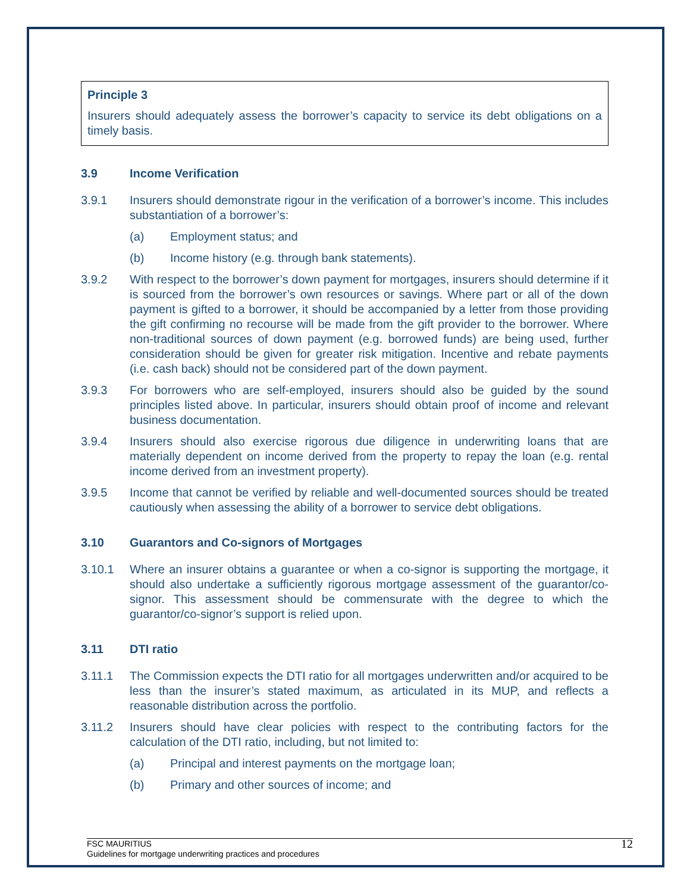Principle 3
Insurers should adequately assess the borrower’s capacity to service its debt obligations on a timely basis.
3.9 Income Verification
3.9.1 Insurers should demonstrate rigour in the verification of a borrower’s income. This includes substantiation of a borrower’s:
(a) Employment status; and
(b) Income history (e.g. through bank statements).
3.9.2 With respect to the borrower’s down payment for mortgages, insurers should determine if it is sourced from the borrower’s own resources or savings. Where part or all of the down payment is gifted to a borrower, it should be accompanied by a letter from those providing the gift confirming no recourse will be made from the gift provider to the borrower. Where non-traditional sources of down payment (e.g. borrowed funds) are being used, further consideration should be given for greater risk mitigation. Incentive and rebate payments (i.e. cash back) should not be considered part of the down payment.
3.9.3 For borrowers who are self-employed, insurers should also be guided by the sound principles listed above. In particular, insurers should obtain proof of income and relevant business documentation.
3.9.4 Insurers should also exercise rigorous due diligence in underwriting loans that are materially dependent on income derived from the property to repay the loan (e.g. rental income derived from an investment property).
3.9.5 Income that cannot be verified by reliable and well-documented sources should be treated cautiously when assessing the ability of a borrower to service debt obligations.
3.10 Guarantors and Co-signors of Mortgages
3.10.1 Where an insurer obtains a guarantee or when a co-signor is supporting the mortgage, it should also undertake a sufficiently rigorous mortgage assessment of the guarantor/co-signor. This assessment should be commensurate with the degree to which the guarantor/co-signor’s support is relied upon.
3.11 DTI ratio
3.11.1 The Commission expects the DTI ratio for all mortgages underwritten and/or acquired to be less than the insurer’s stated maximum, as articulated in its MUP, and reflects a reasonable distribution across the portfolio.
3.11.2 Insurers should have clear policies with respect to the contributing factors for the calculation of the DTI ratio, including, but not limited to:
(a) Principal and interest payments on the mortgage loan;
(b) Primary and other sources of income; and
FSC MAURITIUS
Guidelines for mortgage underwriting practices and procedures
12